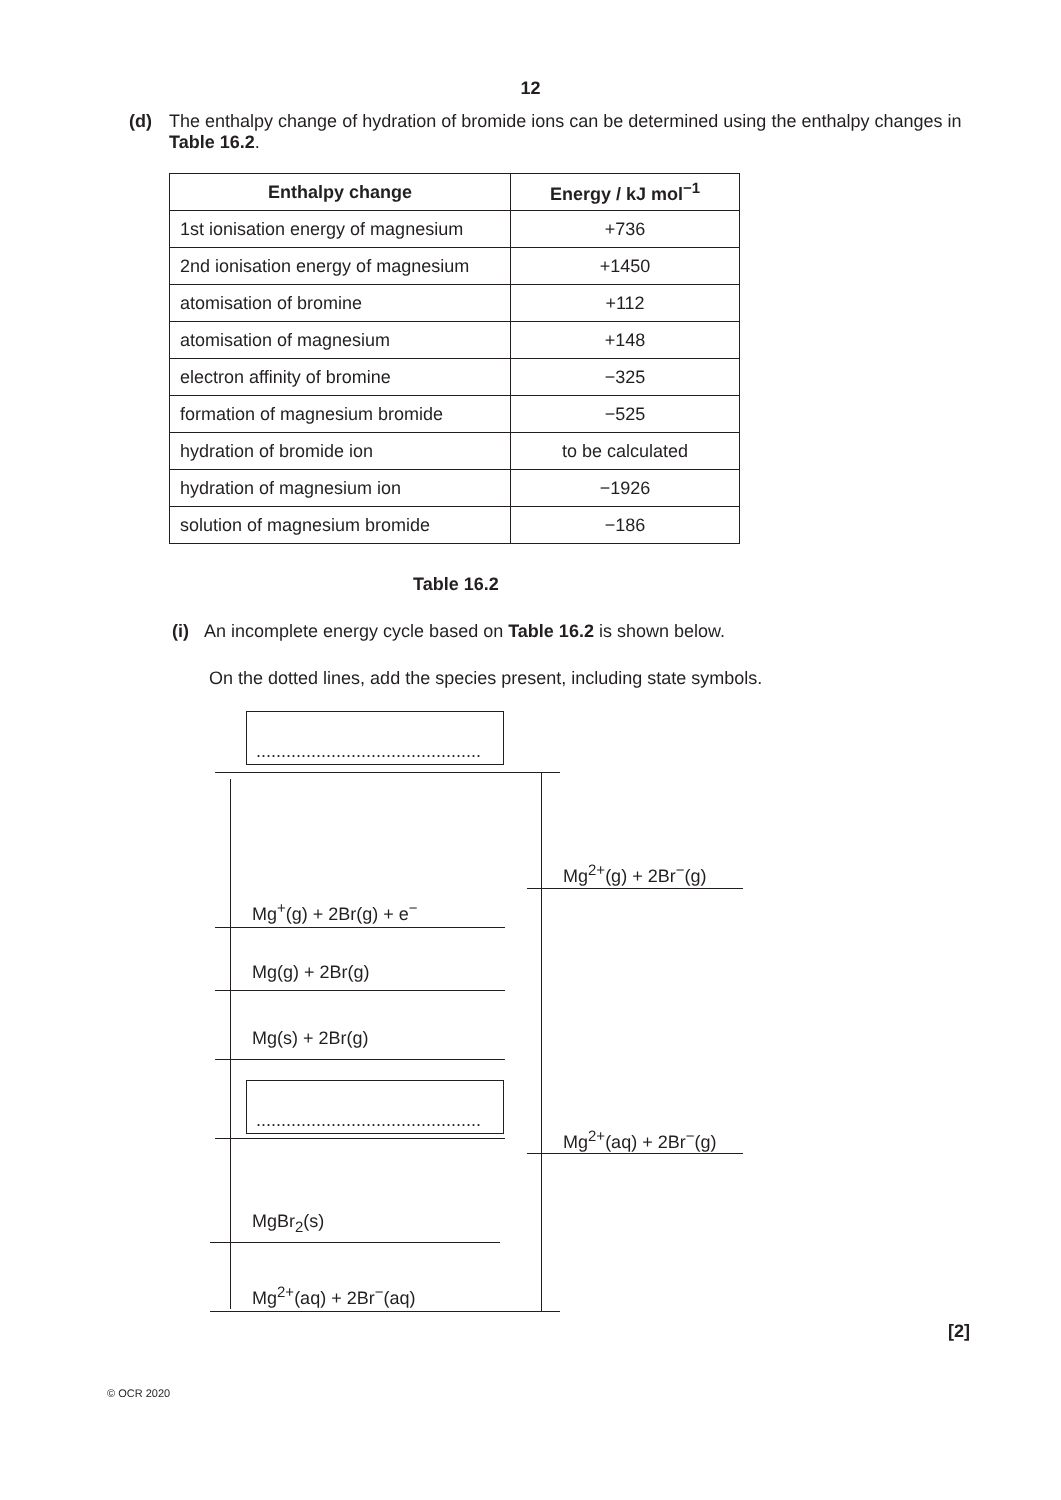12
(d) The enthalpy change of hydration of bromide ions can be determined using the enthalpy changes in Table 16.2.
| Enthalpy change | Energy / kJ mol<sup>−1</sup> |
| --- | --- |
| 1st ionisation energy of magnesium | +736 |
| 2nd ionisation energy of magnesium | +1450 |
| atomisation of bromine | +112 |
| atomisation of magnesium | +148 |
| electron affinity of bromine | −325 |
| formation of magnesium bromide | −525 |
| hydration of bromide ion | to be calculated |
| hydration of magnesium ion | −1926 |
| solution of magnesium bromide | −186 |
Table 16.2
(i) An incomplete energy cycle based on Table 16.2 is shown below.
On the dotted lines, add the species present, including state symbols.
.............................................
Mg<sup>2+</sup>(g) + 2Br<sup>−</sup>(g)
Mg<sup>+</sup>(g) + 2Br(g) + e<sup>−</sup>
Mg(g) + 2Br(g)
Mg(s) + 2Br(g)
.............................................
Mg<sup>2+</sup>(aq) + 2Br<sup>−</sup>(g)
MgBr<sub>2</sub>(s)
Mg<sup>2+</sup>(aq) + 2Br<sup>−</sup>(aq)
[2]
© OCR 2020